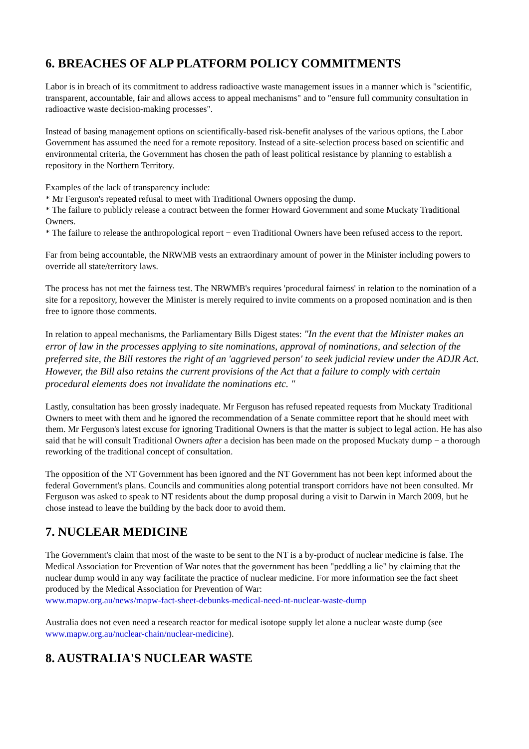6. BREACHES OF ALP PLATFORM POLICY COMMITMENTS
Labor is in breach of its commitment to address radioactive waste management issues in a manner which is "scientific, transparent, accountable, fair and allows access to appeal mechanisms" and to "ensure full community consultation in radioactive waste decision-making processes".
Instead of basing management options on scientifically-based risk-benefit analyses of the various options, the Labor Government has assumed the need for a remote repository. Instead of a site-selection process based on scientific and environmental criteria, the Government has chosen the path of least political resistance by planning to establish a repository in the Northern Territory.
Examples of the lack of transparency include:
* Mr Ferguson's repeated refusal to meet with Traditional Owners opposing the dump.
* The failure to publicly release a contract between the former Howard Government and some Muckaty Traditional Owners.
* The failure to release the anthropological report − even Traditional Owners have been refused access to the report.
Far from being accountable, the NRWMB vests an extraordinary amount of power in the Minister including powers to override all state/territory laws.
The process has not met the fairness test. The NRWMB's requires 'procedural fairness' in relation to the nomination of a site for a repository, however the Minister is merely required to invite comments on a proposed nomination and is then free to ignore those comments.
In relation to appeal mechanisms, the Parliamentary Bills Digest states: "In the event that the Minister makes an error of law in the processes applying to site nominations, approval of nominations, and selection of the preferred site, the Bill restores the right of an 'aggrieved person' to seek judicial review under the ADJR Act. However, the Bill also retains the current provisions of the Act that a failure to comply with certain procedural elements does not invalidate the nominations etc. "
Lastly, consultation has been grossly inadequate. Mr Ferguson has refused repeated requests from Muckaty Traditional Owners to meet with them and he ignored the recommendation of a Senate committee report that he should meet with them. Mr Ferguson's latest excuse for ignoring Traditional Owners is that the matter is subject to legal action. He has also said that he will consult Traditional Owners after a decision has been made on the proposed Muckaty dump − a thorough reworking of the traditional concept of consultation.
The opposition of the NT Government has been ignored and the NT Government has not been kept informed about the federal Government's plans. Councils and communities along potential transport corridors have not been consulted. Mr Ferguson was asked to speak to NT residents about the dump proposal during a visit to Darwin in March 2009, but he chose instead to leave the building by the back door to avoid them.
7. NUCLEAR MEDICINE
The Government's claim that most of the waste to be sent to the NT is a by-product of nuclear medicine is false. The Medical Association for Prevention of War notes that the government has been "peddling a lie" by claiming that the nuclear dump would in any way facilitate the practice of nuclear medicine. For more information see the fact sheet produced by the Medical Association for Prevention of War:
www.mapw.org.au/news/mapw-fact-sheet-debunks-medical-need-nt-nuclear-waste-dump
Australia does not even need a research reactor for medical isotope supply let alone a nuclear waste dump (see www.mapw.org.au/nuclear-chain/nuclear-medicine).
8. AUSTRALIA'S NUCLEAR WASTE